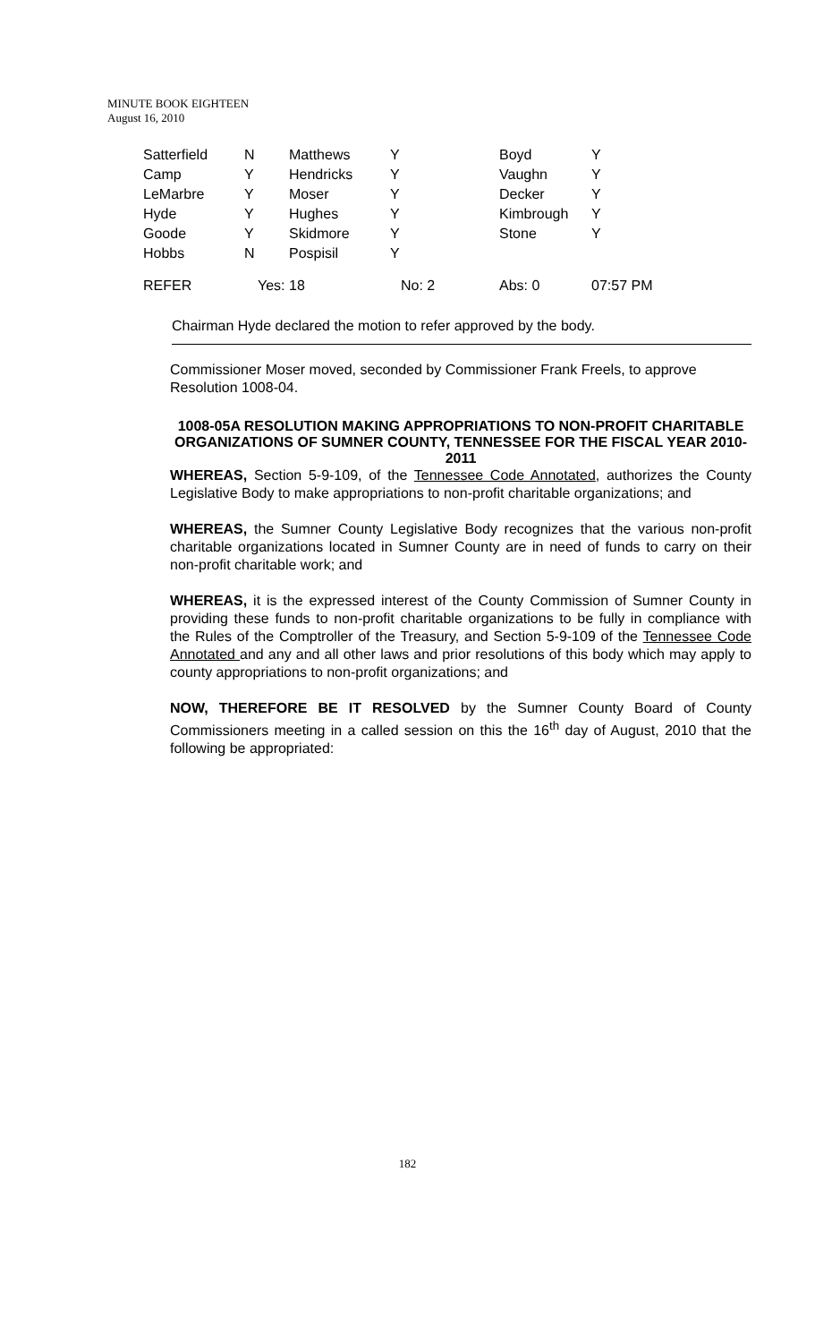MINUTE BOOK EIGHTEEN
August 16, 2010
| Satterfield | N | Matthews | Y | Boyd | Y |
| Camp | Y | Hendricks | Y | Vaughn | Y |
| LeMarbre | Y | Moser | Y | Decker | Y |
| Hyde | Y | Hughes | Y | Kimbrough | Y |
| Goode | Y | Skidmore | Y | Stone | Y |
| Hobbs | N | Pospisil | Y | | |
| REFER | Yes: 18 | | No: 2 | Abs: 0 | 07:57 PM |
Chairman Hyde declared the motion to refer approved by the body.
Commissioner Moser moved, seconded by Commissioner Frank Freels, to approve Resolution 1008-04.
1008-05A RESOLUTION MAKING APPROPRIATIONS TO NON-PROFIT CHARITABLE ORGANIZATIONS OF SUMNER COUNTY, TENNESSEE FOR THE FISCAL YEAR 2010-2011
WHEREAS, Section 5-9-109, of the Tennessee Code Annotated, authorizes the County Legislative Body to make appropriations to non-profit charitable organizations; and
WHEREAS, the Sumner County Legislative Body recognizes that the various non-profit charitable organizations located in Sumner County are in need of funds to carry on their non-profit charitable work; and
WHEREAS, it is the expressed interest of the County Commission of Sumner County in providing these funds to non-profit charitable organizations to be fully in compliance with the Rules of the Comptroller of the Treasury, and Section 5-9-109 of the Tennessee Code Annotated and any and all other laws and prior resolutions of this body which may apply to county appropriations to non-profit organizations; and
NOW, THEREFORE BE IT RESOLVED by the Sumner County Board of County Commissioners meeting in a called session on this the 16<sup>th</sup> day of August, 2010 that the following be appropriated:
182